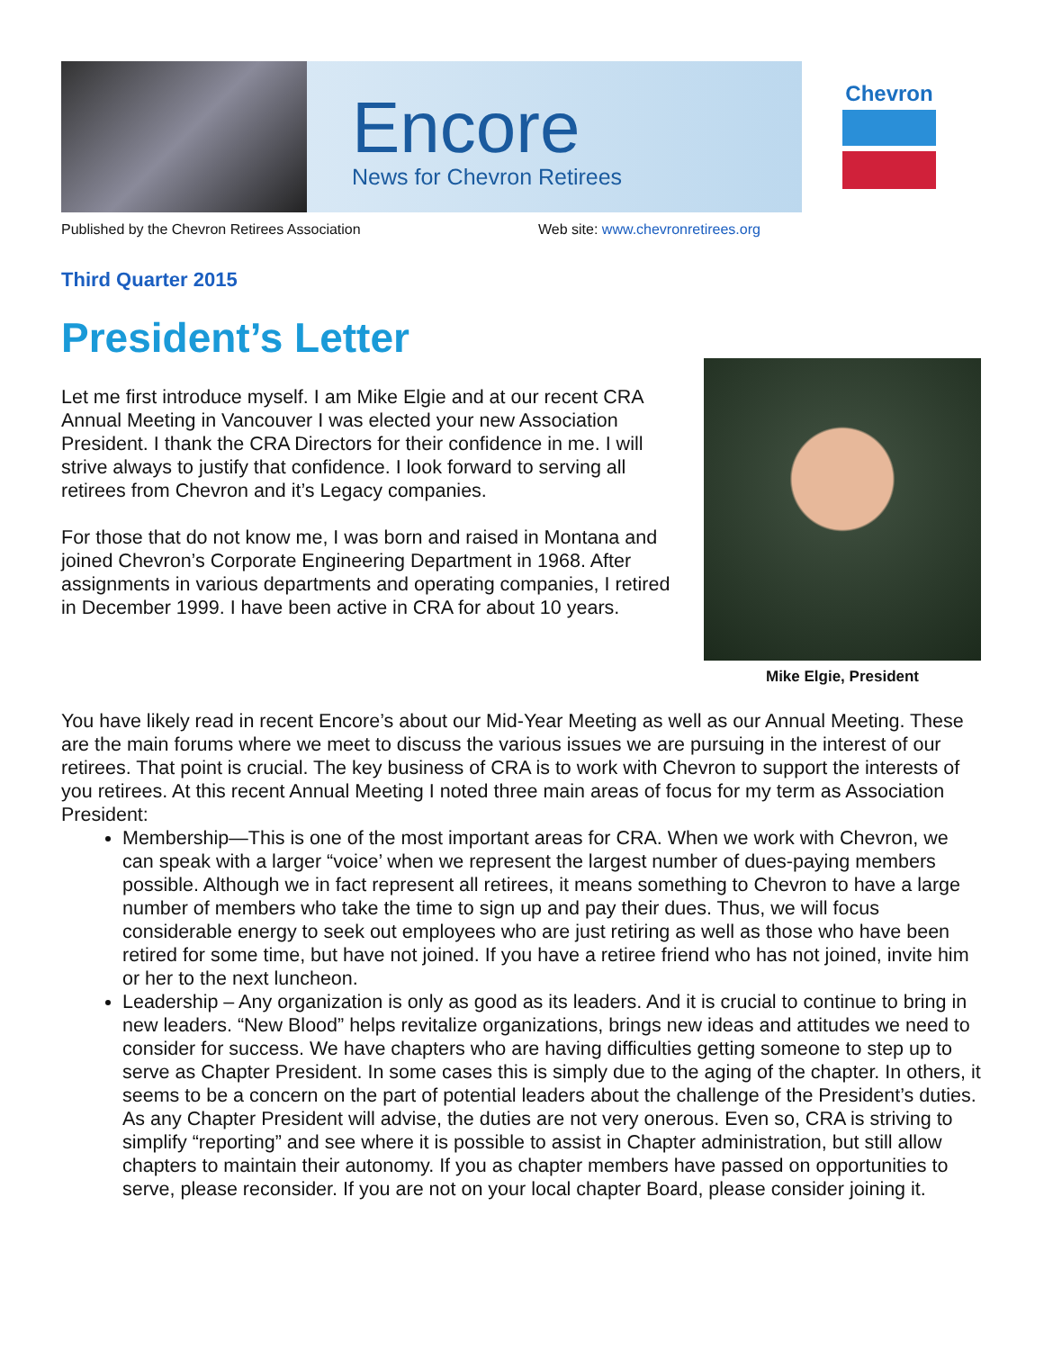Encore
News for Chevron Retirees
Chevron
Published by the Chevron Retirees Association Web site: www.chevronretirees.org
Third Quarter 2015
President’s Letter
Let me first introduce myself. I am Mike Elgie and at our recent CRA Annual Meeting in Vancouver I was elected your new Association President. I thank the CRA Directors for their confidence in me. I will strive always to justify that confidence. I look forward to serving all retirees from Chevron and it’s Legacy companies.
For those that do not know me, I was born and raised in Montana and joined Chevron’s Corporate Engineering Department in 1968. After assignments in various departments and operating companies, I retired in December 1999. I have been active in CRA for about 10 years.
Mike Elgie, President
You have likely read in recent Encore’s about our Mid-Year Meeting as well as our Annual Meeting. These are the main forums where we meet to discuss the various issues we are pursuing in the interest of our retirees. That point is crucial. The key business of CRA is to work with Chevron to support the interests of you retirees. At this recent Annual Meeting I noted three main areas of focus for my term as Association President:
Membership—This is one of the most important areas for CRA. When we work with Chevron, we can speak with a larger “voice’ when we represent the largest number of dues-paying members possible. Although we in fact represent all retirees, it means something to Chevron to have a large number of members who take the time to sign up and pay their dues. Thus, we will focus considerable energy to seek out employees who are just retiring as well as those who have been retired for some time, but have not joined. If you have a retiree friend who has not joined, invite him or her to the next luncheon.
Leadership – Any organization is only as good as its leaders. And it is crucial to continue to bring in new leaders. “New Blood” helps revitalize organizations, brings new ideas and attitudes we need to consider for success. We have chapters who are having difficulties getting someone to step up to serve as Chapter President. In some cases this is simply due to the aging of the chapter. In others, it seems to be a concern on the part of potential leaders about the challenge of the President’s duties. As any Chapter President will advise, the duties are not very onerous. Even so, CRA is striving to simplify “reporting” and see where it is possible to assist in Chapter administration, but still allow chapters to maintain their autonomy. If you as chapter members have passed on opportunities to serve, please reconsider. If you are not on your local chapter Board, please consider joining it.